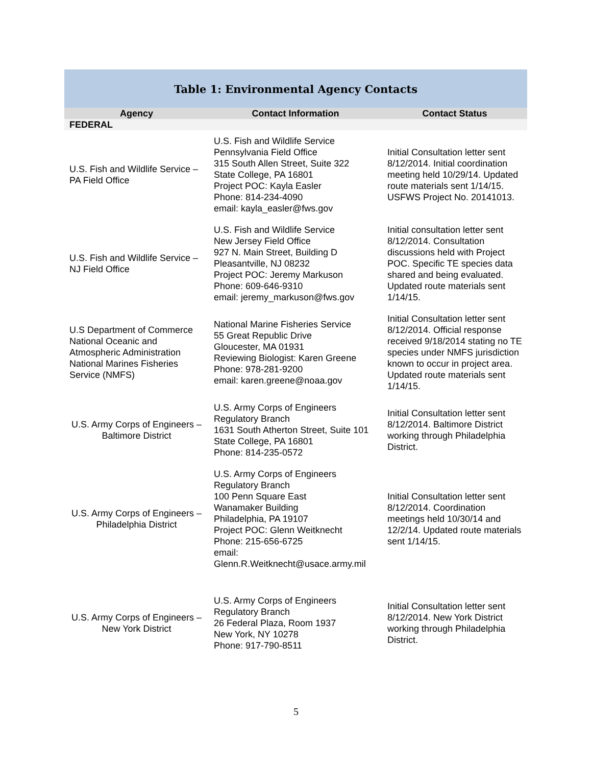Table 1: Environmental Agency Contacts
| Agency | Contact Information | Contact Status |
| --- | --- | --- |
| FEDERAL | | |
| U.S. Fish and Wildlife Service – PA Field Office | U.S. Fish and Wildlife Service Pennsylvania Field Office 315 South Allen Street, Suite 322 State College, PA 16801 Project POC: Kayla Easler Phone: 814-234-4090 email: kayla_easler@fws.gov | Initial Consultation letter sent 8/12/2014. Initial coordination meeting held 10/29/14. Updated route materials sent 1/14/15. USFWS Project No. 20141013. |
| U.S. Fish and Wildlife Service – NJ Field Office | U.S. Fish and Wildlife Service New Jersey Field Office 927 N. Main Street, Building D Pleasantville, NJ 08232 Project POC: Jeremy Markuson Phone: 609-646-9310 email: jeremy_markuson@fws.gov | Initial consultation letter sent 8/12/2014. Consultation discussions held with Project POC. Specific TE species data shared and being evaluated. Updated route materials sent 1/14/15. |
| U.S Department of Commerce National Oceanic and Atmospheric Administration National Marines Fisheries Service (NMFS) | National Marine Fisheries Service 55 Great Republic Drive Gloucester, MA 01931 Reviewing Biologist: Karen Greene Phone: 978-281-9200 email: karen.greene@noaa.gov | Initial Consultation letter sent 8/12/2014. Official response received 9/18/2014 stating no TE species under NMFS jurisdiction known to occur in project area. Updated route materials sent 1/14/15. |
| U.S. Army Corps of Engineers – Baltimore District | U.S. Army Corps of Engineers Regulatory Branch 1631 South Atherton Street, Suite 101 State College, PA 16801 Phone: 814-235-0572 | Initial Consultation letter sent 8/12/2014. Baltimore District working through Philadelphia District. |
| U.S. Army Corps of Engineers – Philadelphia District | U.S. Army Corps of Engineers Regulatory Branch 100 Penn Square East Wanamaker Building Philadelphia, PA 19107 Project POC: Glenn Weitknecht Phone: 215-656-6725 email: Glenn.R.Weitknecht@usace.army.mil | Initial Consultation letter sent 8/12/2014. Coordination meetings held 10/30/14 and 12/2/14. Updated route materials sent 1/14/15. |
| U.S. Army Corps of Engineers – New York District | U.S. Army Corps of Engineers Regulatory Branch 26 Federal Plaza, Room 1937 New York, NY 10278 Phone: 917-790-8511 | Initial Consultation letter sent 8/12/2014. New York District working through Philadelphia District. |
5